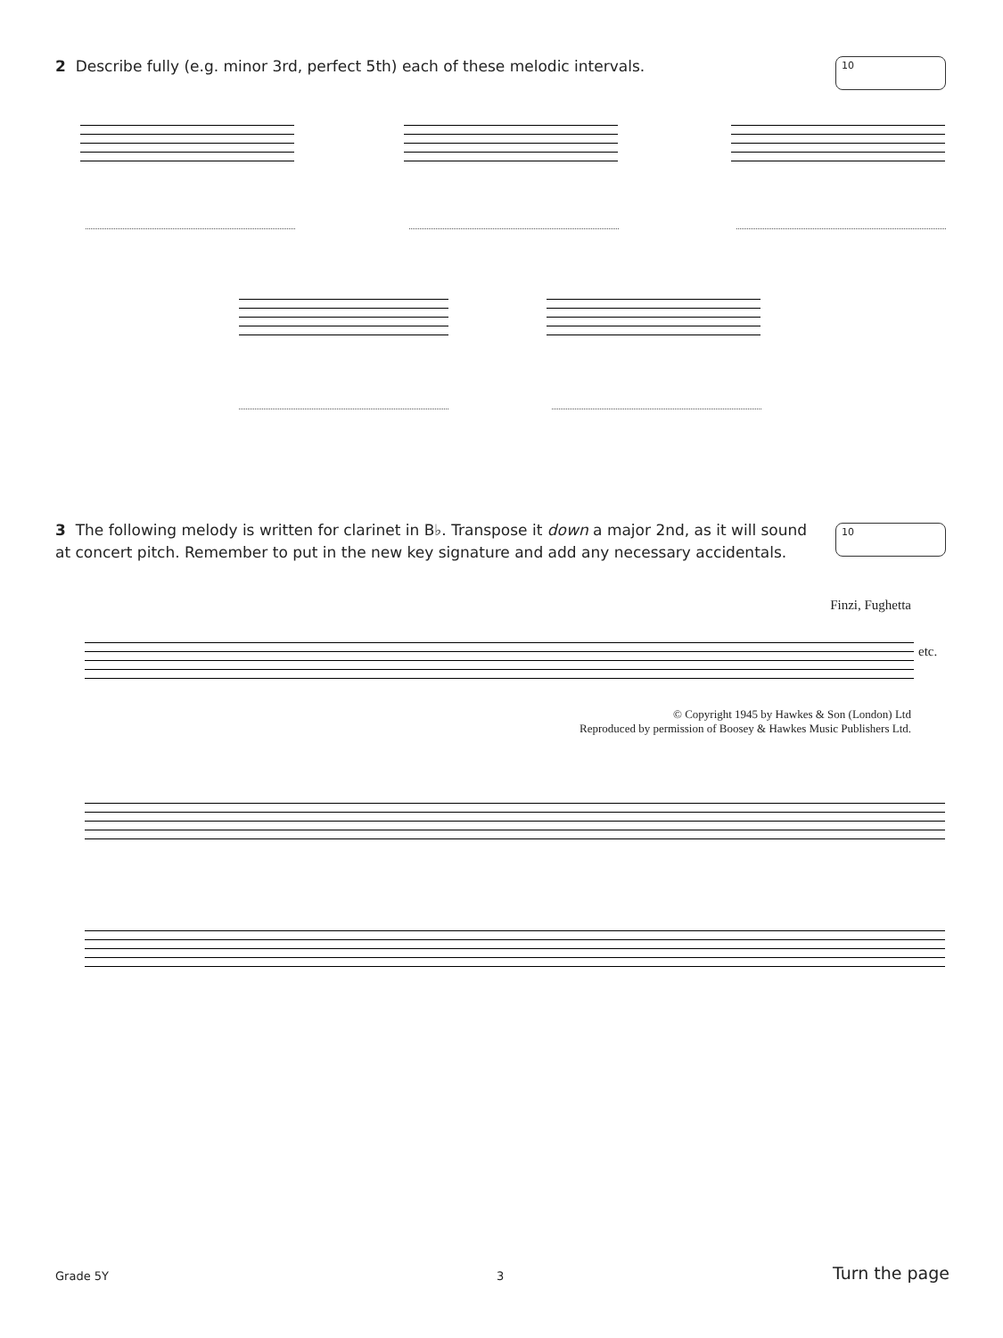2 Describe fully (e.g. minor 3rd, perfect 5th) each of these melodic intervals. 10
3 The following melody is written for clarinet in B♭. Transpose it down a major 2nd, as it will sound at concert pitch. Remember to put in the new key signature and add any necessary accidentals.
10
Finzi, Fughetta
etc.
© Copyright 1945 by Hawkes & Son (London) Ltd
Reproduced by permission of Boosey & Hawkes Music Publishers Ltd.
Grade 5Y 3 Turn the page